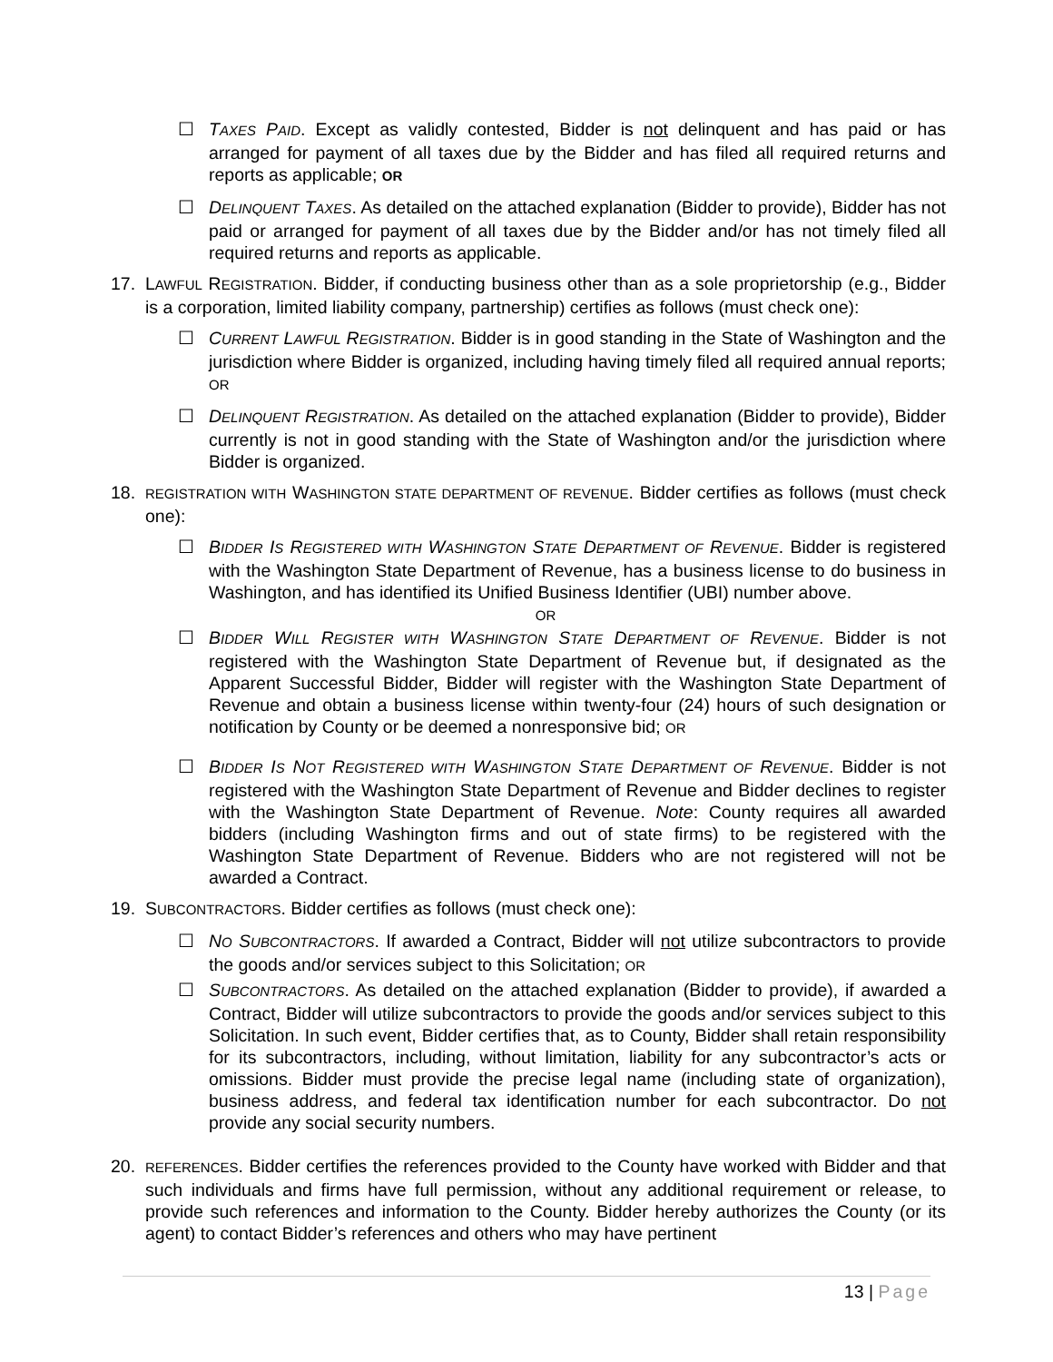☐ TAXES PAID. Except as validly contested, Bidder is not delinquent and has paid or has arranged for payment of all taxes due by the Bidder and has filed all required returns and reports as applicable; OR
☐ DELINQUENT TAXES. As detailed on the attached explanation (Bidder to provide), Bidder has not paid or arranged for payment of all taxes due by the Bidder and/or has not timely filed all required returns and reports as applicable.
17. LAWFUL REGISTRATION. Bidder, if conducting business other than as a sole proprietorship (e.g., Bidder is a corporation, limited liability company, partnership) certifies as follows (must check one):
☐ CURRENT LAWFUL REGISTRATION. Bidder is in good standing in the State of Washington and the jurisdiction where Bidder is organized, including having timely filed all required annual reports; OR
☐ DELINQUENT REGISTRATION. As detailed on the attached explanation (Bidder to provide), Bidder currently is not in good standing with the State of Washington and/or the jurisdiction where Bidder is organized.
18.
REGISTRATION WITH WASHINGTON STATE DEPARTMENT OF REVENUE. Bidder certifies as follows (must check one):
☐ BIDDER IS REGISTERED WITH WASHINGTON STATE DEPARTMENT OF REVENUE. Bidder is registered with the Washington State Department of Revenue, has a business license to do business in Washington, and has identified its Unified Business Identifier (UBI) number above.
OR
☐ BIDDER WILL REGISTER WITH WASHINGTON STATE DEPARTMENT OF REVENUE. Bidder is not registered with the Washington State Department of Revenue but, if designated as the Apparent Successful Bidder, Bidder will register with the Washington State Department of Revenue and obtain a business license within twenty-four (24) hours of such designation or notification by County or be deemed a nonresponsive bid; OR
☐ BIDDER IS NOT REGISTERED WITH WASHINGTON STATE DEPARTMENT OF REVENUE. Bidder is not registered with the Washington State Department of Revenue and Bidder declines to register with the Washington State Department of Revenue. Note: County requires all awarded bidders (including Washington firms and out of state firms) to be registered with the Washington State Department of Revenue. Bidders who are not registered will not be awarded a Contract.
19. SUBCONTRACTORS. Bidder certifies as follows (must check one):
☐ NO SUBCONTRACTORS. If awarded a Contract, Bidder will not utilize subcontractors to provide the goods and/or services subject to this Solicitation; OR
☐ SUBCONTRACTORS. As detailed on the attached explanation (Bidder to provide), if awarded a Contract, Bidder will utilize subcontractors to provide the goods and/or services subject to this Solicitation. In such event, Bidder certifies that, as to County, Bidder shall retain responsibility for its subcontractors, including, without limitation, liability for any subcontractor’s acts or omissions. Bidder must provide the precise legal name (including state of organization), business address, and federal tax identification number for each subcontractor. Do not provide any social security numbers.
20.
REFERENCES. Bidder certifies the references provided to the County have worked with Bidder and that such individuals and firms have full permission, without any additional requirement or release, to provide such references and information to the County. Bidder hereby authorizes the County (or its agent) to contact Bidder’s references and others who may have pertinent
13 | Page